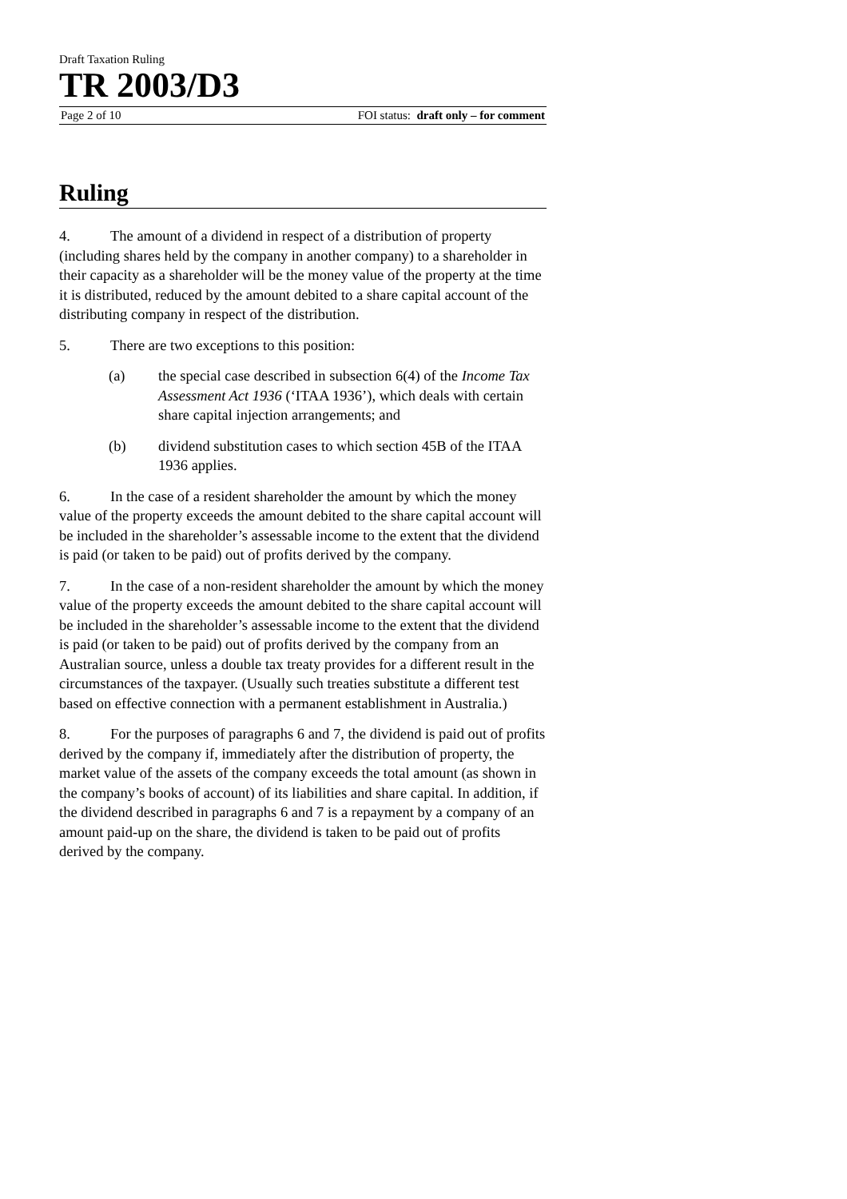Draft Taxation Ruling
TR 2003/D3
Page 2 of 10 FOI status: draft only – for comment
Ruling
4. The amount of a dividend in respect of a distribution of property (including shares held by the company in another company) to a shareholder in their capacity as a shareholder will be the money value of the property at the time it is distributed, reduced by the amount debited to a share capital account of the distributing company in respect of the distribution.
5. There are two exceptions to this position:
(a) the special case described in subsection 6(4) of the Income Tax Assessment Act 1936 (‘ITAA 1936’), which deals with certain share capital injection arrangements; and
(b) dividend substitution cases to which section 45B of the ITAA 1936 applies.
6. In the case of a resident shareholder the amount by which the money value of the property exceeds the amount debited to the share capital account will be included in the shareholder’s assessable income to the extent that the dividend is paid (or taken to be paid) out of profits derived by the company.
7. In the case of a non-resident shareholder the amount by which the money value of the property exceeds the amount debited to the share capital account will be included in the shareholder’s assessable income to the extent that the dividend is paid (or taken to be paid) out of profits derived by the company from an Australian source, unless a double tax treaty provides for a different result in the circumstances of the taxpayer. (Usually such treaties substitute a different test based on effective connection with a permanent establishment in Australia.)
8. For the purposes of paragraphs 6 and 7, the dividend is paid out of profits derived by the company if, immediately after the distribution of property, the market value of the assets of the company exceeds the total amount (as shown in the company’s books of account) of its liabilities and share capital. In addition, if the dividend described in paragraphs 6 and 7 is a repayment by a company of an amount paid-up on the share, the dividend is taken to be paid out of profits derived by the company.